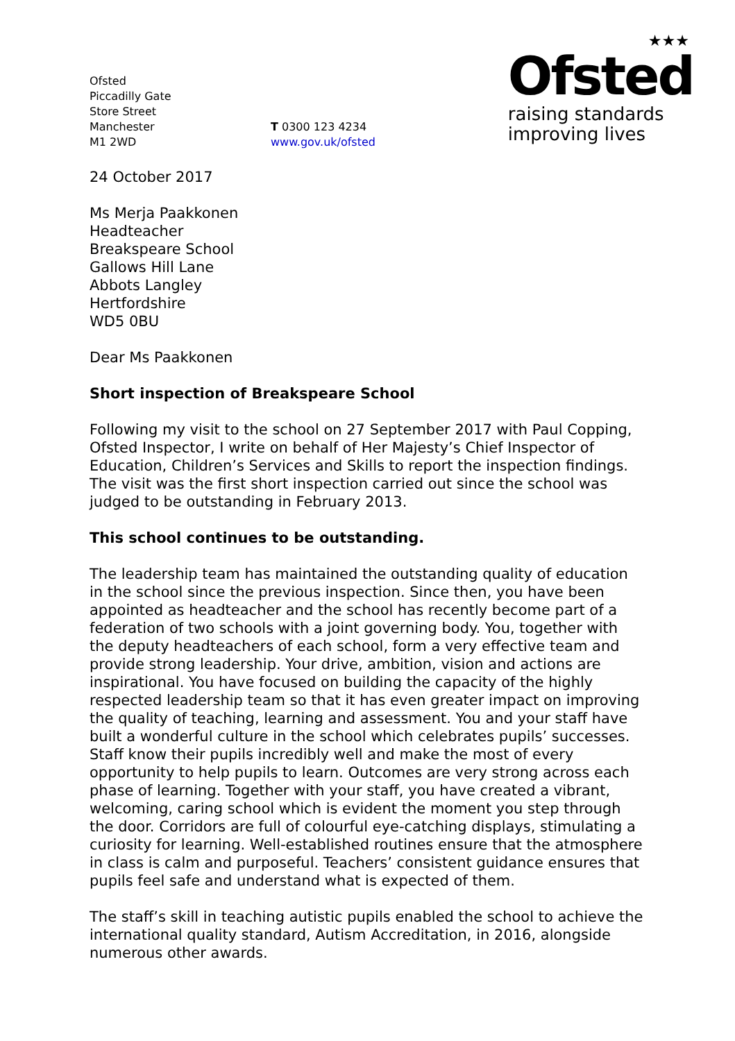Ofsted
Piccadilly Gate
Store Street
Manchester
M1 2WD
T 0300 123 4234
www.gov.uk/ofsted
★★★
Ofsted
raising standards
improving lives
24 October 2017
Ms Merja Paakkonen
Headteacher
Breakspeare School
Gallows Hill Lane
Abbots Langley
Hertfordshire
WD5 0BU
Dear Ms Paakkonen
Short inspection of Breakspeare School
Following my visit to the school on 27 September 2017 with Paul Copping, Ofsted Inspector, I write on behalf of Her Majesty’s Chief Inspector of Education, Children’s Services and Skills to report the inspection findings. The visit was the first short inspection carried out since the school was judged to be outstanding in February 2013.
This school continues to be outstanding.
The leadership team has maintained the outstanding quality of education in the school since the previous inspection. Since then, you have been appointed as headteacher and the school has recently become part of a federation of two schools with a joint governing body. You, together with the deputy headteachers of each school, form a very effective team and provide strong leadership. Your drive, ambition, vision and actions are inspirational. You have focused on building the capacity of the highly respected leadership team so that it has even greater impact on improving the quality of teaching, learning and assessment. You and your staff have built a wonderful culture in the school which celebrates pupils’ successes. Staff know their pupils incredibly well and make the most of every opportunity to help pupils to learn. Outcomes are very strong across each phase of learning. Together with your staff, you have created a vibrant, welcoming, caring school which is evident the moment you step through the door. Corridors are full of colourful eye-catching displays, stimulating a curiosity for learning. Well-established routines ensure that the atmosphere in class is calm and purposeful. Teachers’ consistent guidance ensures that pupils feel safe and understand what is expected of them.
The staff’s skill in teaching autistic pupils enabled the school to achieve the international quality standard, Autism Accreditation, in 2016, alongside numerous other awards.